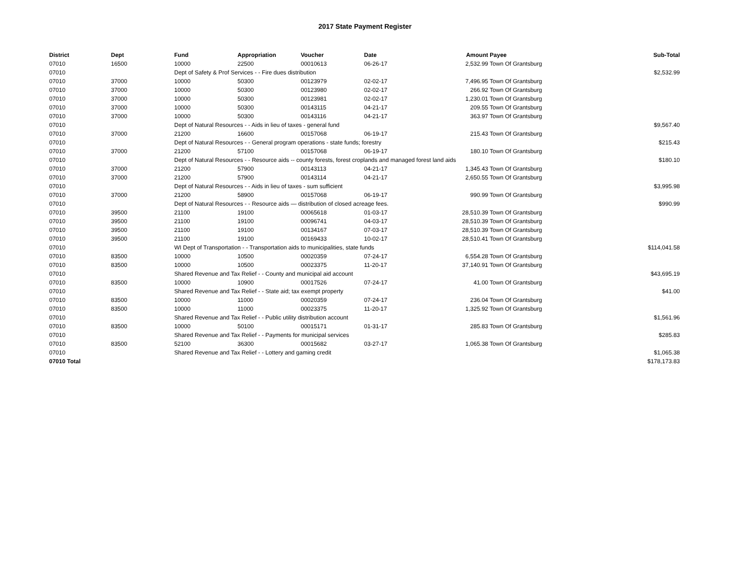2017 State Payment Register
| District | Dept | Fund | Appropriation | Voucher | Date | Amount | Payee | Sub-Total |
| --- | --- | --- | --- | --- | --- | --- | --- | --- |
| 07010 | 16500 | 10000 | 22500 | 00010613 | 06-26-17 | 2,532.99 | Town Of Grantsburg | |
| 07010 | | Dept of Safety & Prof Services - - Fire dues distribution | | | | | | $2,532.99 |
| 07010 | 37000 | 10000 | 50300 | 00123979 | 02-02-17 | 7,496.95 | Town Of Grantsburg | |
| 07010 | 37000 | 10000 | 50300 | 00123980 | 02-02-17 | 266.92 | Town Of Grantsburg | |
| 07010 | 37000 | 10000 | 50300 | 00123981 | 02-02-17 | 1,230.01 | Town Of Grantsburg | |
| 07010 | 37000 | 10000 | 50300 | 00143115 | 04-21-17 | 209.55 | Town Of Grantsburg | |
| 07010 | 37000 | 10000 | 50300 | 00143116 | 04-21-17 | 363.97 | Town Of Grantsburg | |
| 07010 | | Dept of Natural Resources - - Aids in lieu of taxes - general fund | | | | | | $9,567.40 |
| 07010 | 37000 | 21200 | 16600 | 00157068 | 06-19-17 | 215.43 | Town Of Grantsburg | |
| 07010 | | Dept of Natural Resources - - General program operations - state funds; forestry | | | | | | $215.43 |
| 07010 | 37000 | 21200 | 57100 | 00157068 | 06-19-17 | 180.10 | Town Of Grantsburg | |
| 07010 | | Dept of Natural Resources - - Resource aids -- county forests, forest croplands and managed forest land aids | | | | | | $180.10 |
| 07010 | 37000 | 21200 | 57900 | 00143113 | 04-21-17 | 1,345.43 | Town Of Grantsburg | |
| 07010 | 37000 | 21200 | 57900 | 00143114 | 04-21-17 | 2,650.55 | Town Of Grantsburg | |
| 07010 | | Dept of Natural Resources - - Aids in lieu of taxes - sum sufficient | | | | | | $3,995.98 |
| 07010 | 37000 | 21200 | 58900 | 00157068 | 06-19-17 | 990.99 | Town Of Grantsburg | |
| 07010 | | Dept of Natural Resources - - Resource aids — distribution of closed acreage fees. | | | | | | $990.99 |
| 07010 | 39500 | 21100 | 19100 | 00065618 | 01-03-17 | 28,510.39 | Town Of Grantsburg | |
| 07010 | 39500 | 21100 | 19100 | 00096741 | 04-03-17 | 28,510.39 | Town Of Grantsburg | |
| 07010 | 39500 | 21100 | 19100 | 00134167 | 07-03-17 | 28,510.39 | Town Of Grantsburg | |
| 07010 | 39500 | 21100 | 19100 | 00169433 | 10-02-17 | 28,510.41 | Town Of Grantsburg | |
| 07010 | | WI Dept of Transportation - - Transportation aids to municipalities, state funds | | | | | | $114,041.58 |
| 07010 | 83500 | 10000 | 10500 | 00020359 | 07-24-17 | 6,554.28 | Town Of Grantsburg | |
| 07010 | 83500 | 10000 | 10500 | 00023375 | 11-20-17 | 37,140.91 | Town Of Grantsburg | |
| 07010 | | Shared Revenue and Tax Relief - - County and municipal aid account | | | | | | $43,695.19 |
| 07010 | 83500 | 10000 | 10900 | 00017526 | 07-24-17 | 41.00 | Town Of Grantsburg | |
| 07010 | | Shared Revenue and Tax Relief - - State aid; tax exempt property | | | | | | $41.00 |
| 07010 | 83500 | 10000 | 11000 | 00020359 | 07-24-17 | 236.04 | Town Of Grantsburg | |
| 07010 | 83500 | 10000 | 11000 | 00023375 | 11-20-17 | 1,325.92 | Town Of Grantsburg | |
| 07010 | | Shared Revenue and Tax Relief - - Public utility distribution account | | | | | | $1,561.96 |
| 07010 | 83500 | 10000 | 50100 | 00015171 | 01-31-17 | 285.83 | Town Of Grantsburg | |
| 07010 | | Shared Revenue and Tax Relief - - Payments for municipal services | | | | | | $285.83 |
| 07010 | 83500 | 52100 | 36300 | 00015682 | 03-27-17 | 1,065.38 | Town Of Grantsburg | |
| 07010 | | Shared Revenue and Tax Relief - - Lottery and gaming credit | | | | | | $1,065.38 |
| 07010 Total | | | | | | | | $178,173.83 |